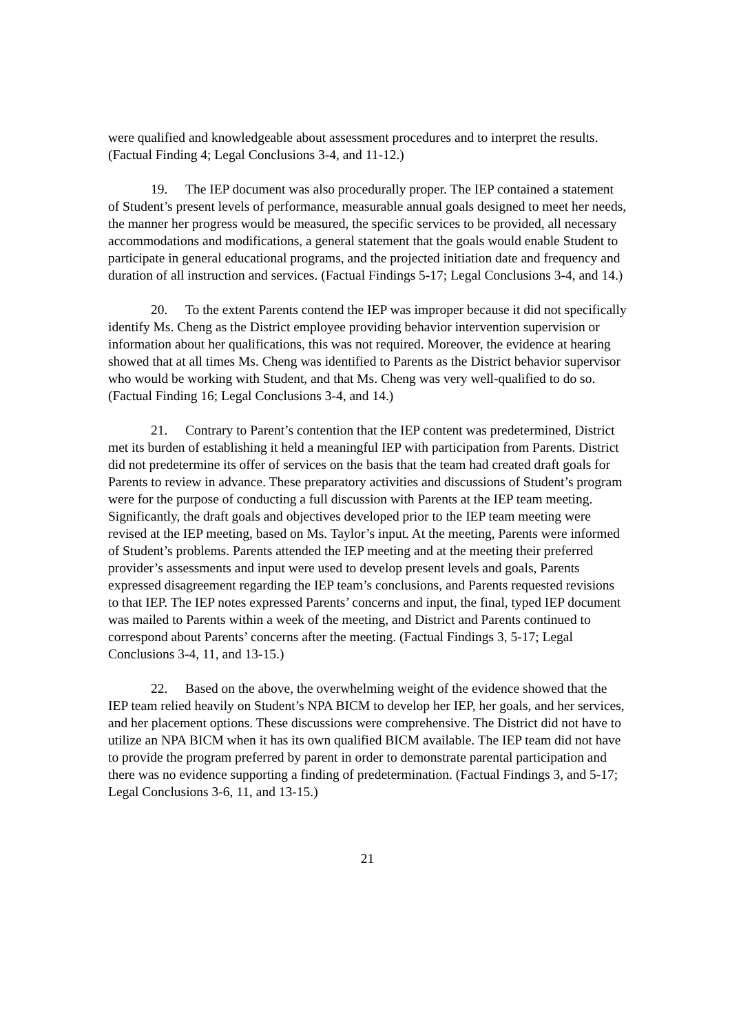were qualified and knowledgeable about assessment procedures and to interpret the results. (Factual Finding 4; Legal Conclusions 3-4, and 11-12.)
19. The IEP document was also procedurally proper. The IEP contained a statement of Student’s present levels of performance, measurable annual goals designed to meet her needs, the manner her progress would be measured, the specific services to be provided, all necessary accommodations and modifications, a general statement that the goals would enable Student to participate in general educational programs, and the projected initiation date and frequency and duration of all instruction and services. (Factual Findings 5-17; Legal Conclusions 3-4, and 14.)
20. To the extent Parents contend the IEP was improper because it did not specifically identify Ms. Cheng as the District employee providing behavior intervention supervision or information about her qualifications, this was not required. Moreover, the evidence at hearing showed that at all times Ms. Cheng was identified to Parents as the District behavior supervisor who would be working with Student, and that Ms. Cheng was very well-qualified to do so. (Factual Finding 16; Legal Conclusions 3-4, and 14.)
21. Contrary to Parent’s contention that the IEP content was predetermined, District met its burden of establishing it held a meaningful IEP with participation from Parents. District did not predetermine its offer of services on the basis that the team had created draft goals for Parents to review in advance. These preparatory activities and discussions of Student’s program were for the purpose of conducting a full discussion with Parents at the IEP team meeting. Significantly, the draft goals and objectives developed prior to the IEP team meeting were revised at the IEP meeting, based on Ms. Taylor’s input. At the meeting, Parents were informed of Student’s problems. Parents attended the IEP meeting and at the meeting their preferred provider’s assessments and input were used to develop present levels and goals, Parents expressed disagreement regarding the IEP team’s conclusions, and Parents requested revisions to that IEP. The IEP notes expressed Parents’ concerns and input, the final, typed IEP document was mailed to Parents within a week of the meeting, and District and Parents continued to correspond about Parents’ concerns after the meeting. (Factual Findings 3, 5-17; Legal Conclusions 3-4, 11, and 13-15.)
22. Based on the above, the overwhelming weight of the evidence showed that the IEP team relied heavily on Student’s NPA BICM to develop her IEP, her goals, and her services, and her placement options. These discussions were comprehensive. The District did not have to utilize an NPA BICM when it has its own qualified BICM available. The IEP team did not have to provide the program preferred by parent in order to demonstrate parental participation and there was no evidence supporting a finding of predetermination. (Factual Findings 3, and 5-17; Legal Conclusions 3-6, 11, and 13-15.)
21